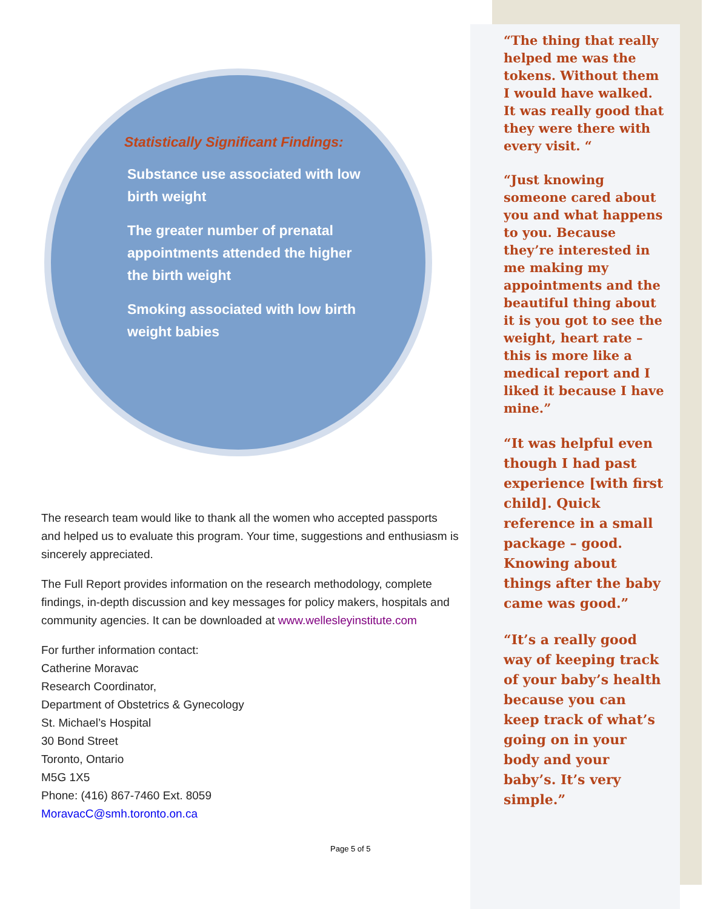Statistically Significant Findings:
Substance use associated with low birth weight
The greater number of prenatal appointments attended the higher the birth weight
Smoking associated with low birth weight babies
The research team would like to thank all the women who accepted passports and helped us to evaluate this program. Your time, suggestions and enthusiasm is sincerely appreciated.
The Full Report provides information on the research methodology, complete findings, in-depth discussion and key messages for policy makers, hospitals and community agencies. It can be downloaded at www.wellesleyinstitute.com
For further information contact:
Catherine Moravac
Research Coordinator,
Department of Obstetrics & Gynecology
St. Michael’s Hospital
30 Bond Street
Toronto, Ontario
M5G 1X5
Phone: (416) 867-7460 Ext. 8059
MoravacC@smh.toronto.on.ca
Page 5 of 5
“The thing that really helped me was the tokens. Without them I would have walked. It was really good that they were there with every visit. “
“Just knowing someone cared about you and what happens to you. Because they’re interested in me making my appointments and the beautiful thing about it is you got to see the weight, heart rate – this is more like a medical report and I liked it because I have mine.”
“It was helpful even though I had past experience [with first child]. Quick reference in a small package – good. Knowing about things after the baby came was good.”
“It’s a really good way of keeping track of your baby’s health because you can keep track of what’s going on in your body and your baby’s. It’s very simple.”